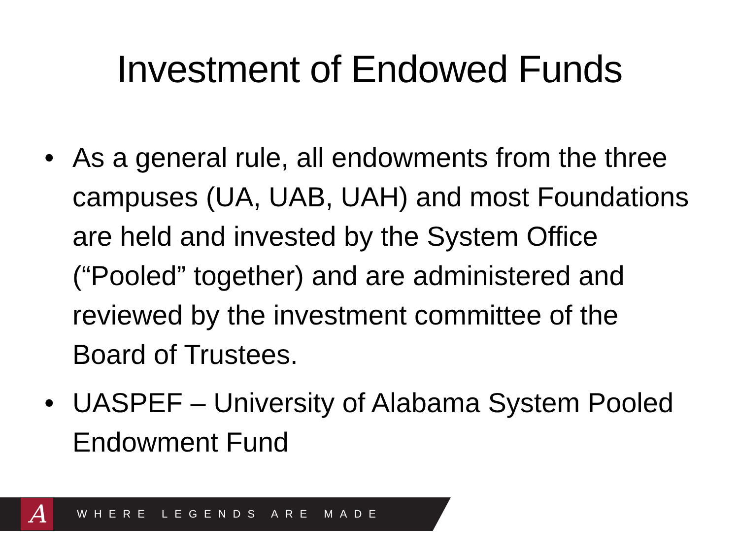Investment of Endowed Funds
• As a general rule, all endowments from the three campuses (UA, UAB, UAH) and most Foundations are held and invested by the System Office (“Pooled” together) and are administered and reviewed by the investment committee of the Board of Trustees.
• UASPEF – University of Alabama System Pooled Endowment Fund
A
WHERE LEGENDS ARE MADE